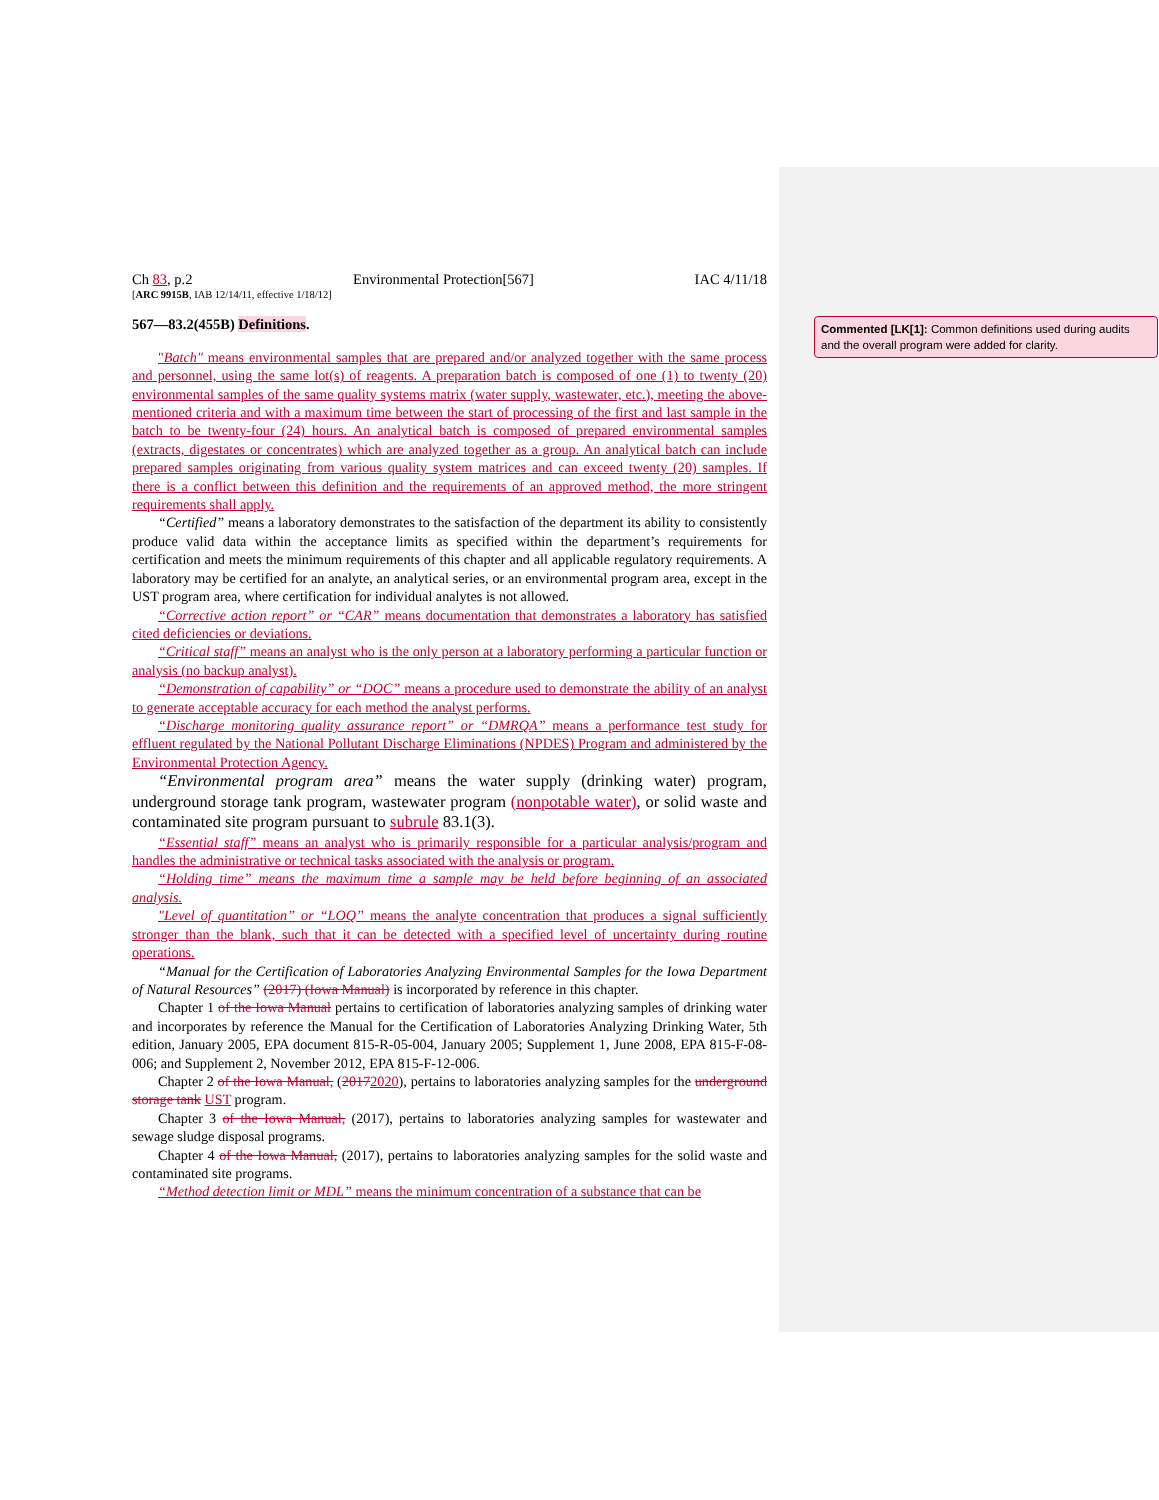Ch 83, p.2 Environmental Protection[567] IAC 4/11/18
[ARC 9915B, IAB 12/14/11, effective 1/18/12]
567—83.2(455B) Definitions.
"Batch" means environmental samples that are prepared and/or analyzed together with the same process and personnel, using the same lot(s) of reagents. A preparation batch is composed of one (1) to twenty (20) environmental samples of the same quality systems matrix (water supply, wastewater, etc.), meeting the above-mentioned criteria and with a maximum time between the start of processing of the first and last sample in the batch to be twenty-four (24) hours. An analytical batch is composed of prepared environmental samples (extracts, digestates or concentrates) which are analyzed together as a group. An analytical batch can include prepared samples originating from various quality system matrices and can exceed twenty (20) samples. If there is a conflict between this definition and the requirements of an approved method, the more stringent requirements shall apply.
“Certified” means a laboratory demonstrates to the satisfaction of the department its ability to consistently produce valid data within the acceptance limits as specified within the department’s requirements for certification and meets the minimum requirements of this chapter and all applicable regulatory requirements. A laboratory may be certified for an analyte, an analytical series, or an environmental program area, except in the UST program area, where certification for individual analytes is not allowed.
“Corrective action report” or “CAR” means documentation that demonstrates a laboratory has satisfied cited deficiencies or deviations.
“Critical staff” means an analyst who is the only person at a laboratory performing a particular function or analysis (no backup analyst).
“Demonstration of capability” or “DOC” means a procedure used to demonstrate the ability of an analyst to generate acceptable accuracy for each method the analyst performs.
“Discharge monitoring quality assurance report” or “DMRQA” means a performance test study for effluent regulated by the National Pollutant Discharge Eliminations (NPDES) Program and administered by the Environmental Protection Agency.
“Environmental program area” means the water supply (drinking water) program, underground storage tank program, wastewater program (nonpotable water), or solid waste and contaminated site program pursuant to subrule 83.1(3).
“Essential staff” means an analyst who is primarily responsible for a particular analysis/program and handles the administrative or technical tasks associated with the analysis or program.
“Holding time” means the maximum time a sample may be held before beginning of an associated analysis.
"Level of quantitation” or “LOQ” means the analyte concentration that produces a signal sufficiently stronger than the blank, such that it can be detected with a specified level of uncertainty during routine operations.
“Manual for the Certification of Laboratories Analyzing Environmental Samples for the Iowa Department of Natural Resources” (2017) (Iowa Manual) is incorporated by reference in this chapter.
Chapter 1 of the Iowa Manual pertains to certification of laboratories analyzing samples of drinking water and incorporates by reference the Manual for the Certification of Laboratories Analyzing Drinking Water, 5th edition, January 2005, EPA document 815-R-05-004, January 2005; Supplement 1, June 2008, EPA 815-F-08-006; and Supplement 2, November 2012, EPA 815-F-12-006.
Chapter 2 of the Iowa Manual, (20172020), pertains to laboratories analyzing samples for the underground storage tank UST program.
Chapter 3 of the Iowa Manual, (2017), pertains to laboratories analyzing samples for wastewater and sewage sludge disposal programs.
Chapter 4 of the Iowa Manual, (2017), pertains to laboratories analyzing samples for the solid waste and contaminated site programs.
“Method detection limit or MDL” means the minimum concentration of a substance that can be
Commented [LK[1]: Common definitions used during audits and the overall program were added for clarity.